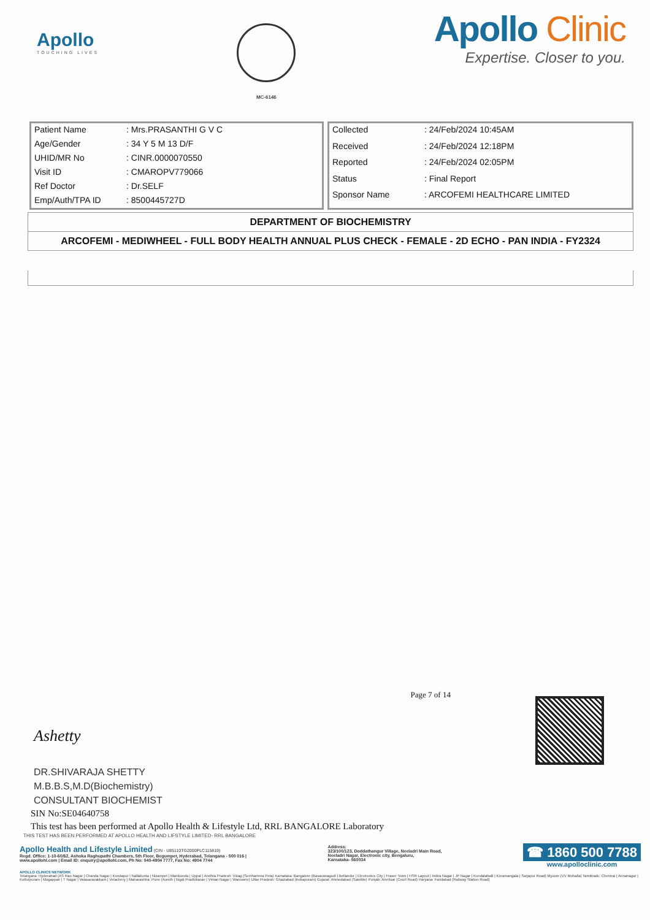Apollo
TOUCHING LIVES
MC-6146
Apollo Clinic
Expertise. Closer to you.
| Patient Name | : Mrs.PRASANTHI G V C |
| Age/Gender | : 34 Y 5 M 13 D/F |
| UHID/MR No | : CINR.0000070550 |
| Visit ID | : CMAROPV779066 |
| Ref Doctor | : Dr.SELF |
| Emp/Auth/TPA ID | : 8500445727D |
| Collected | : 24/Feb/2024 10:45AM |
| Received | : 24/Feb/2024 12:18PM |
| Reported | : 24/Feb/2024 02:05PM |
| Status | : Final Report |
| Sponsor Name | : ARCOFEMI HEALTHCARE LIMITED |
DEPARTMENT OF BIOCHEMISTRY
ARCOFEMI - MEDIWHEEL - FULL BODY HEALTH ANNUAL PLUS CHECK - FEMALE - 2D ECHO - PAN INDIA - FY2324
Ashetty
Page 7 of 14
DR.SHIVARAJA SHETTY
M.B.B.S,M.D(Biochemistry)
CONSULTANT BIOCHEMIST
SIN No:SE04640758
This test has been performed at Apollo Health & Lifestyle Ltd, RRL BANGALORE Laboratory
THIS TEST HAS BEEN PERFORMED AT APOLLO HEALTH AND LIFSTYLE LIMITED- RRL BANGALORE
Apollo Health and Lifestyle Limited (CIN - U85110TG2000PLC115819)
Regd. Office: 1-10-60/62, Ashoka Raghupathi Chambers, 5th Floor, Begumpet, Hyderabad, Telangana - 500 016 |
www.apollohl.com | Email ID: enquiry@apollohl.com, Ph No: 040-4904 7777, Fax No: 4904 7744
Address:
323/100/123, Doddathangur Village, Neeladri Main Road,
Neeladri Nagar, Electronic city, Bengaluru,
Karnataka- 560034
☎ 1860 500 7788
www.apolloclinic.com
APOLLO CLINICS NETWORK
Telangana: Hyderabad (AS Rao Nagar | Chanda Nagar | Kondapur | Nallakunta | Nizampet | Manikonda | Uppal ) Andhra Pradesh: Vizag (Seethamma Peta) Karnataka: Bangalore (Basavanagudi | Bellandur | Electronics City | Fraser Town | HSR Layout | Indira Nagar | JP Nagar | Kundalahalli | Koramangala | Sarjapur Road) Mysore (VV Mohalla) Tamilnadu: Chennai ( Annanagar | Kotturpuram | Mogappair | T Nagar | Valasaravakkam | Velachery ) Maharashtra: Pune (Aundh | Nigdi Pradhikaran | Viman Nagar | Wanowrie) Uttar Pradesh: Ghaziabad (Indrapuram) Gujarat: Ahmedabad (Satellite) Punjab: Amritsar (Court Road) Haryana: Faridabad (Railway Station Road)